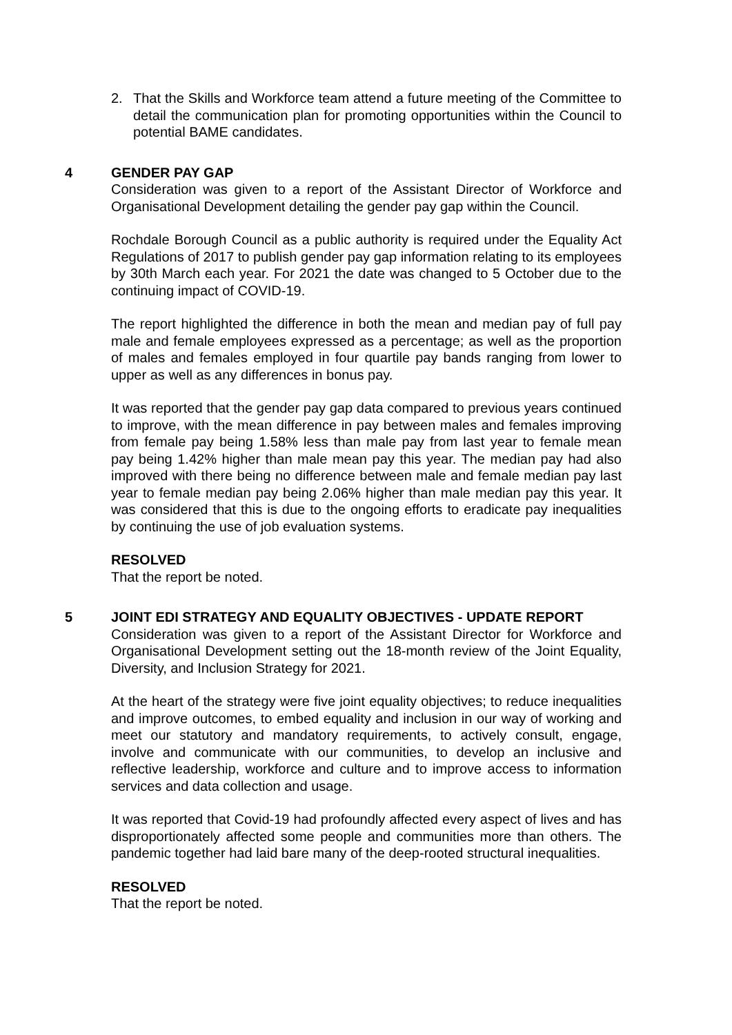2. That the Skills and Workforce team attend a future meeting of the Committee to detail the communication plan for promoting opportunities within the Council to potential BAME candidates.
4
GENDER PAY GAP
Consideration was given to a report of the Assistant Director of Workforce and Organisational Development detailing the gender pay gap within the Council.
Rochdale Borough Council as a public authority is required under the Equality Act Regulations of 2017 to publish gender pay gap information relating to its employees by 30th March each year. For 2021 the date was changed to 5 October due to the continuing impact of COVID-19.
The report highlighted the difference in both the mean and median pay of full pay male and female employees expressed as a percentage; as well as the proportion of males and females employed in four quartile pay bands ranging from lower to upper as well as any differences in bonus pay.
It was reported that the gender pay gap data compared to previous years continued to improve, with the mean difference in pay between males and females improving from female pay being 1.58% less than male pay from last year to female mean pay being 1.42% higher than male mean pay this year. The median pay had also improved with there being no difference between male and female median pay last year to female median pay being 2.06% higher than male median pay this year. It was considered that this is due to the ongoing efforts to eradicate pay inequalities by continuing the use of job evaluation systems.
RESOLVED
That the report be noted.
5
JOINT EDI STRATEGY AND EQUALITY OBJECTIVES - UPDATE REPORT
Consideration was given to a report of the Assistant Director for Workforce and Organisational Development setting out the 18-month review of the Joint Equality, Diversity, and Inclusion Strategy for 2021.
At the heart of the strategy were five joint equality objectives; to reduce inequalities and improve outcomes, to embed equality and inclusion in our way of working and meet our statutory and mandatory requirements, to actively consult, engage, involve and communicate with our communities, to develop an inclusive and reflective leadership, workforce and culture and to improve access to information services and data collection and usage.
It was reported that Covid-19 had profoundly affected every aspect of lives and has disproportionately affected some people and communities more than others. The pandemic together had laid bare many of the deep-rooted structural inequalities.
RESOLVED
That the report be noted.